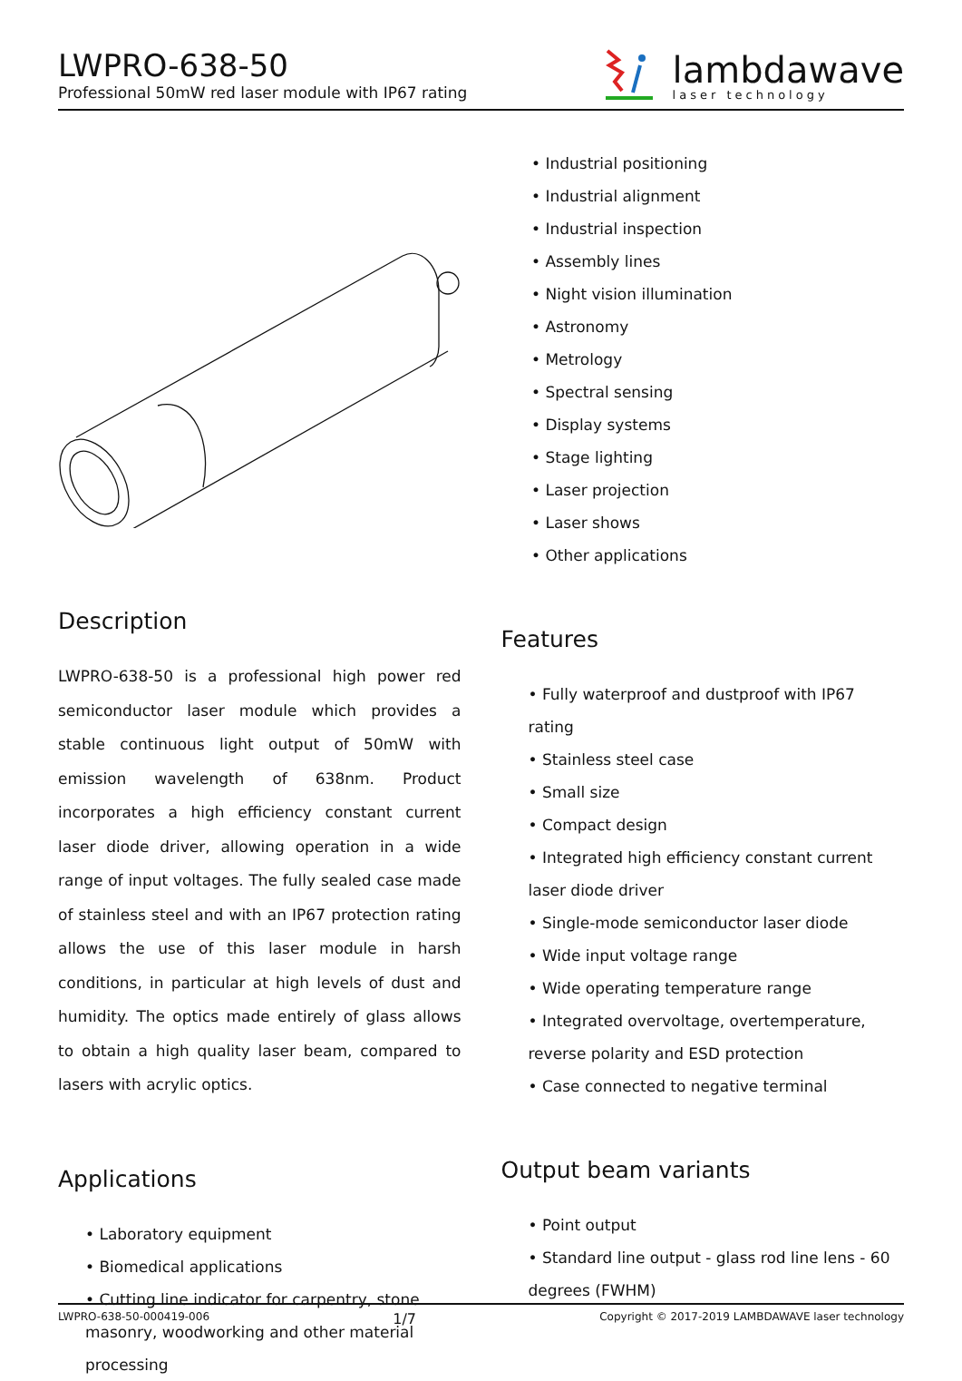LWPRO-638-50
Professional 50mW red laser module with IP67 rating
lambdawave
laser technology
• Industrial positioning
• Industrial alignment
• Industrial inspection
• Assembly lines
• Night vision illumination
• Astronomy
• Metrology
• Spectral sensing
• Display systems
• Stage lighting
• Laser projection
• Laser shows
• Other applications
Description
LWPRO-638-50 is a professional high power red semiconductor laser module which provides a stable continuous light output of 50mW with emission wavelength of 638nm. Product incorporates a high efficiency constant current laser diode driver, allowing operation in a wide range of input voltages. The fully sealed case made of stainless steel and with an IP67 protection rating allows the use of this laser module in harsh conditions, in particular at high levels of dust and humidity. The optics made entirely of glass allows to obtain a high quality laser beam, compared to lasers with acrylic optics.
Applications
• Laboratory equipment
• Biomedical applications
• Cutting line indicator for carpentry, stone masonry, woodworking and other material processing
Features
• Fully waterproof and dustproof with IP67 rating
• Stainless steel case
• Small size
• Compact design
• Integrated high efficiency constant current laser diode driver
• Single-mode semiconductor laser diode
• Wide input voltage range
• Wide operating temperature range
• Integrated overvoltage, overtemperature, reverse polarity and ESD protection
• Case connected to negative terminal
Output beam variants
• Point output
• Standard line output - glass rod line lens - 60 degrees (FWHM)
LWPRO-638-50-000419-006 1/7 Copyright © 2017-2019 LAMBDAWAVE laser technology